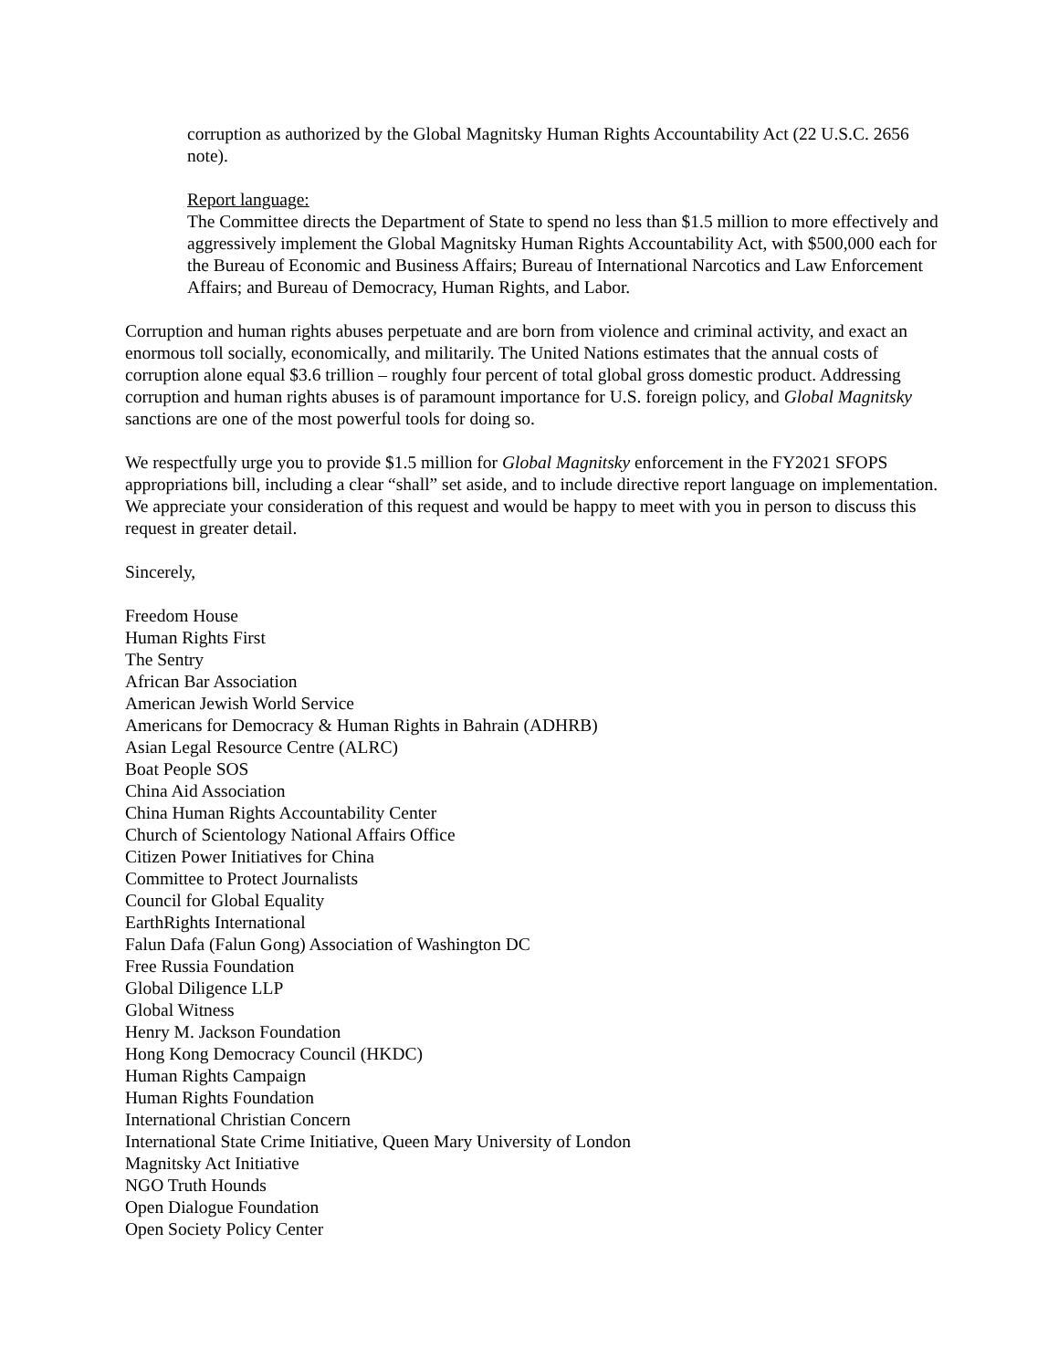corruption as authorized by the Global Magnitsky Human Rights Accountability Act (22 U.S.C. 2656 note).
Report language:
The Committee directs the Department of State to spend no less than $1.5 million to more effectively and aggressively implement the Global Magnitsky Human Rights Accountability Act, with $500,000 each for the Bureau of Economic and Business Affairs; Bureau of International Narcotics and Law Enforcement Affairs; and Bureau of Democracy, Human Rights, and Labor.
Corruption and human rights abuses perpetuate and are born from violence and criminal activity, and exact an enormous toll socially, economically, and militarily. The United Nations estimates that the annual costs of corruption alone equal $3.6 trillion – roughly four percent of total global gross domestic product. Addressing corruption and human rights abuses is of paramount importance for U.S. foreign policy, and Global Magnitsky sanctions are one of the most powerful tools for doing so.
We respectfully urge you to provide $1.5 million for Global Magnitsky enforcement in the FY2021 SFOPS appropriations bill, including a clear “shall” set aside, and to include directive report language on implementation. We appreciate your consideration of this request and would be happy to meet with you in person to discuss this request in greater detail.
Sincerely,
Freedom House
Human Rights First
The Sentry
African Bar Association
American Jewish World Service
Americans for Democracy & Human Rights in Bahrain (ADHRB)
Asian Legal Resource Centre (ALRC)
Boat People SOS
China Aid Association
China Human Rights Accountability Center
Church of Scientology National Affairs Office
Citizen Power Initiatives for China
Committee to Protect Journalists
Council for Global Equality
EarthRights International
Falun Dafa (Falun Gong) Association of Washington DC
Free Russia Foundation
Global Diligence LLP
Global Witness
Henry M. Jackson Foundation
Hong Kong Democracy Council (HKDC)
Human Rights Campaign
Human Rights Foundation
International Christian Concern
International State Crime Initiative, Queen Mary University of London
Magnitsky Act Initiative
NGO Truth Hounds
Open Dialogue Foundation
Open Society Policy Center